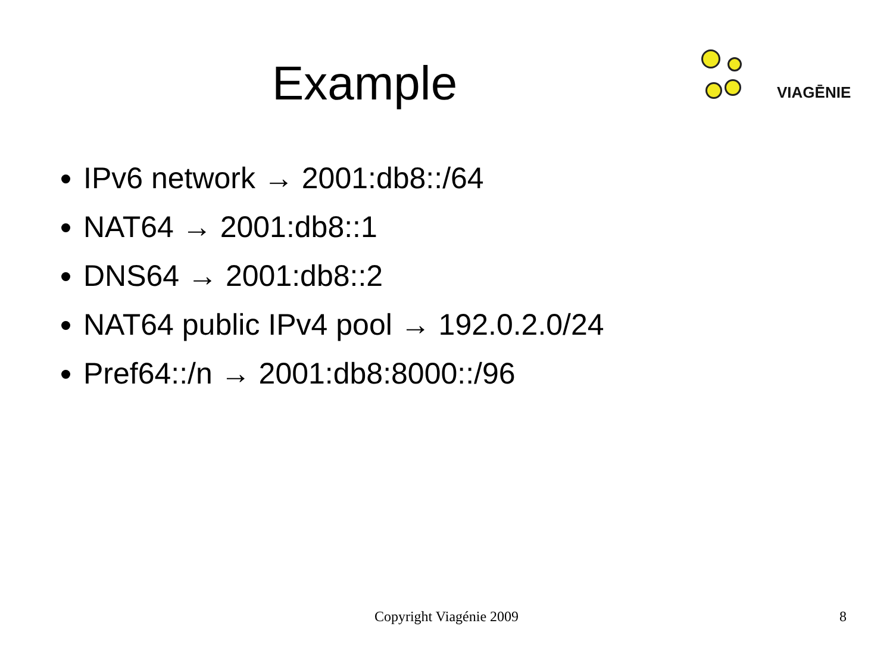Example
VIAGĒNIE
IPv6 network → 2001:db8::/64
NAT64 → 2001:db8::1
DNS64 → 2001:db8::2
NAT64 public IPv4 pool → 192.0.2.0/24
Pref64::/n → 2001:db8:8000::/96
Copyright Viagénie 2009
8